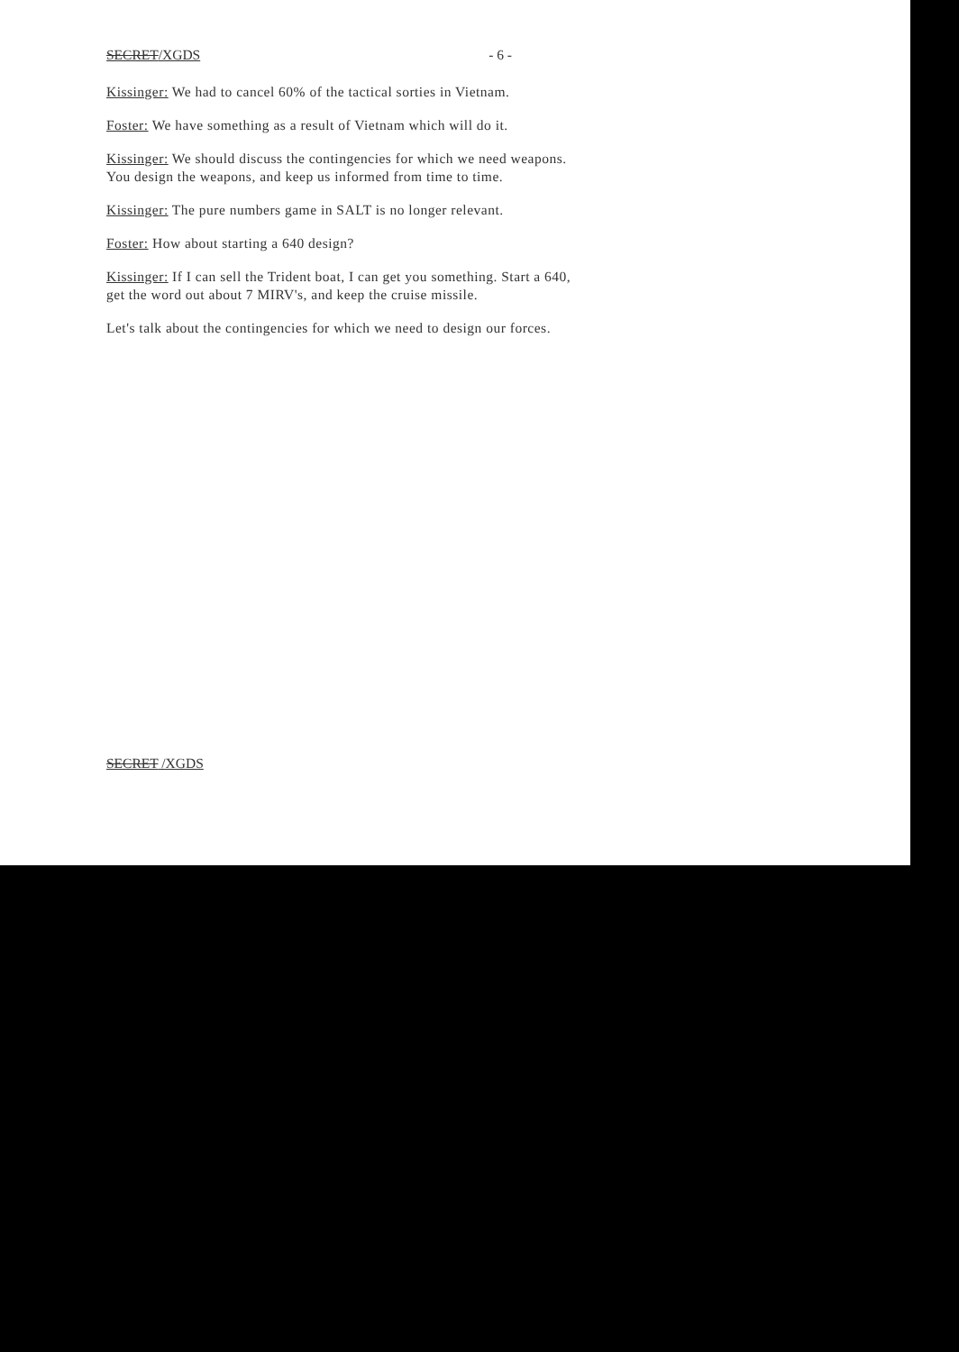SECRET/XGDS - 6 -
Kissinger: We had to cancel 60% of the tactical sorties in Vietnam.
Foster: We have something as a result of Vietnam which will do it.
Kissinger: We should discuss the contingencies for which we need weapons. You design the weapons, and keep us informed from time to time.
Kissinger: The pure numbers game in SALT is no longer relevant.
Foster: How about starting a 640 design?
Kissinger: If I can sell the Trident boat, I can get you something. Start a 640, get the word out about 7 MIRV's, and keep the cruise missile.
Let's talk about the contingencies for which we need to design our forces.
SECRET /XGDS